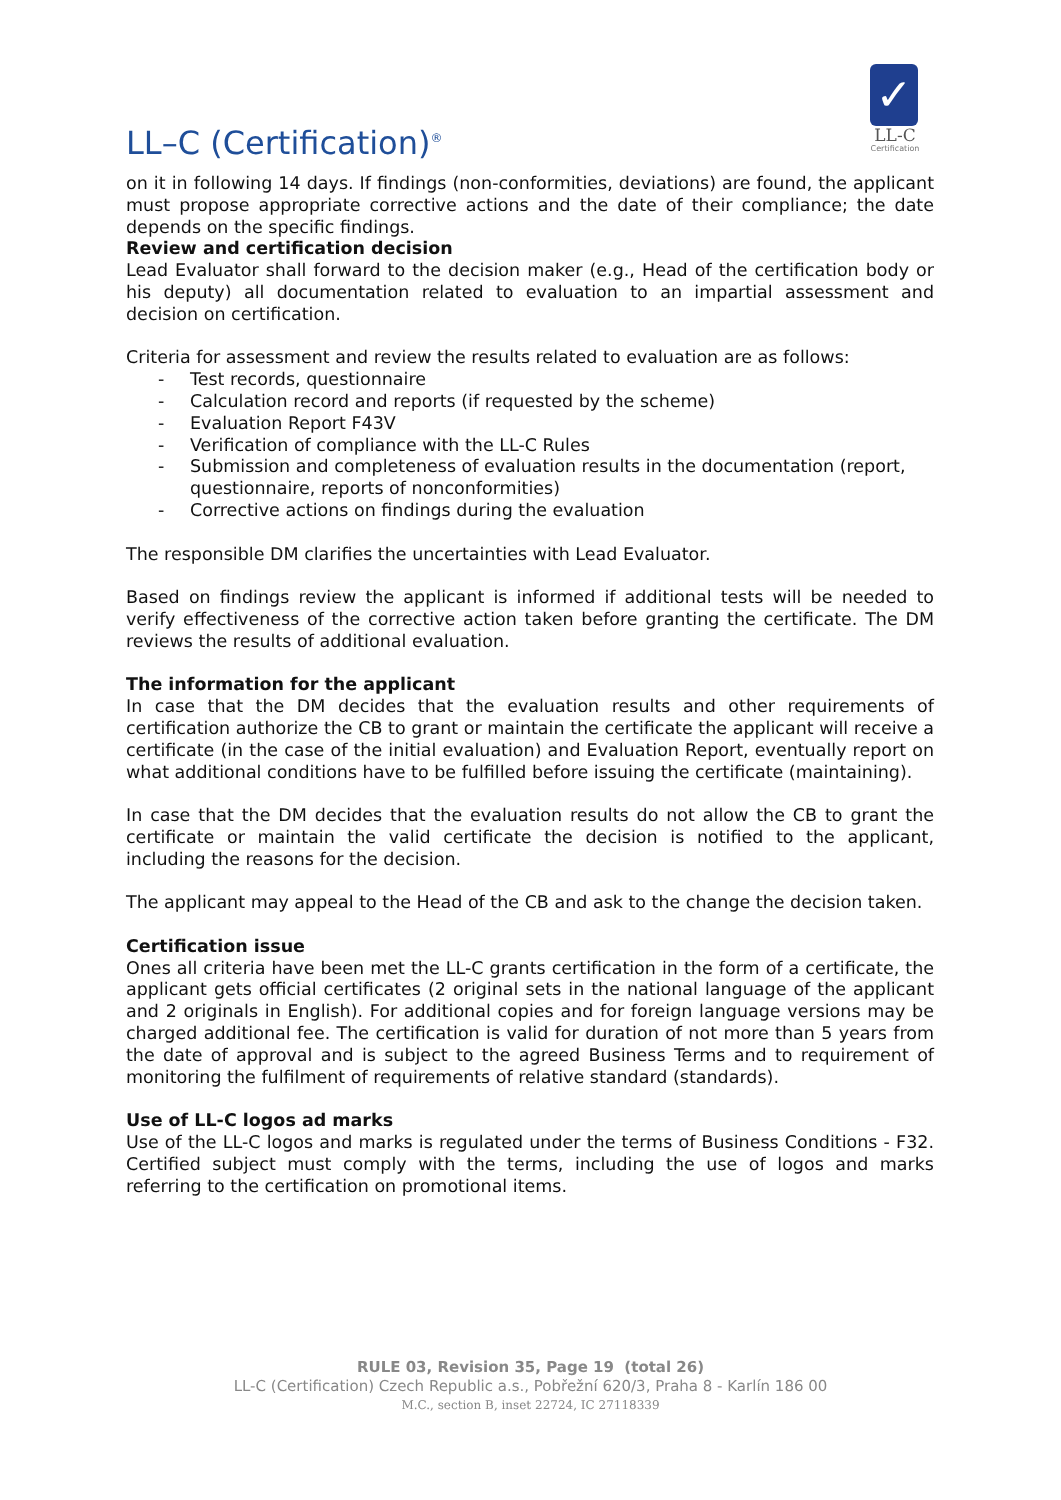LL–C (Certification)<sup>®</sup>
✓
LL-C
Certification
on it in following 14 days. If findings (non-conformities, deviations) are found, the applicant must propose appropriate corrective actions and the date of their compliance; the date depends on the specific findings.
Review and certification decision
Lead Evaluator shall forward to the decision maker (e.g., Head of the certification body or his deputy) all documentation related to evaluation to an impartial assessment and decision on certification.
Criteria for assessment and review the results related to evaluation are as follows:
- Test records, questionnaire
- Calculation record and reports (if requested by the scheme)
- Evaluation Report F43V
- Verification of compliance with the LL-C Rules
- Submission and completeness of evaluation results in the documentation (report, questionnaire, reports of nonconformities)
- Corrective actions on findings during the evaluation
The responsible DM clarifies the uncertainties with Lead Evaluator.
Based on findings review the applicant is informed if additional tests will be needed to verify effectiveness of the corrective action taken before granting the certificate. The DM reviews the results of additional evaluation.
The information for the applicant
In case that the DM decides that the evaluation results and other requirements of certification authorize the CB to grant or maintain the certificate the applicant will receive a certificate (in the case of the initial evaluation) and Evaluation Report, eventually report on what additional conditions have to be fulfilled before issuing the certificate (maintaining).
In case that the DM decides that the evaluation results do not allow the CB to grant the certificate or maintain the valid certificate the decision is notified to the applicant, including the reasons for the decision.
The applicant may appeal to the Head of the CB and ask to the change the decision taken.
Certification issue
Ones all criteria have been met the LL-C grants certification in the form of a certificate, the applicant gets official certificates (2 original sets in the national language of the applicant and 2 originals in English). For additional copies and for foreign language versions may be charged additional fee. The certification is valid for duration of not more than 5 years from the date of approval and is subject to the agreed Business Terms and to requirement of monitoring the fulfilment of requirements of relative standard (standards).
Use of LL-C logos ad marks
Use of the LL-C logos and marks is regulated under the terms of Business Conditions - F32. Certified subject must comply with the terms, including the use of logos and marks referring to the certification on promotional items.
RULE 03, Revision 35, Page 19 (total 26)
LL-C (Certification) Czech Republic a.s., Pobřežní 620/3, Praha 8 - Karlín 186 00
M.C., section B, inset 22724, IC 27118339